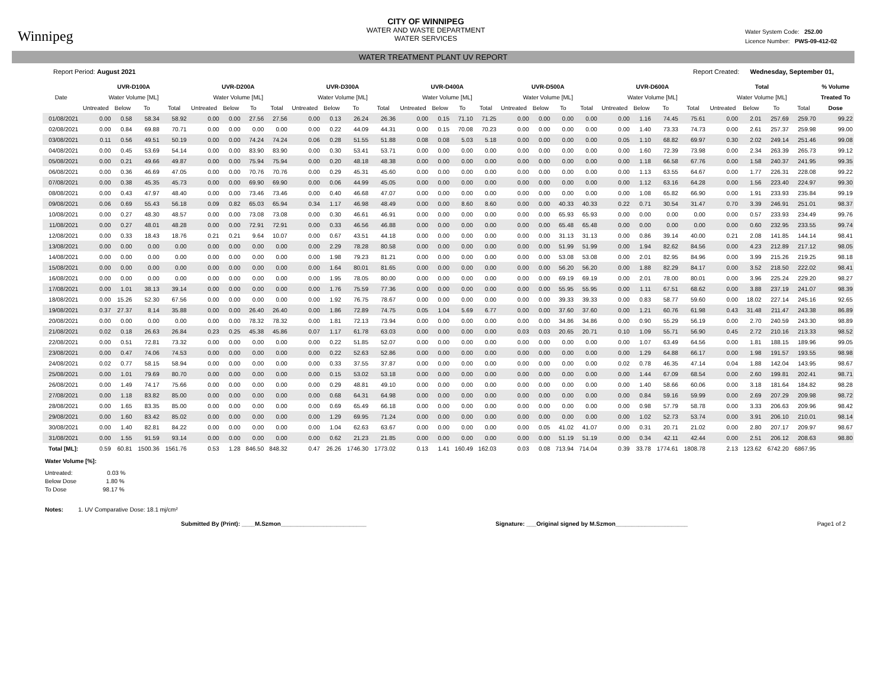Winnipeg
CITY OF WINNIPEG
WATER AND WASTE DEPARTMENT
WATER SERVICES
Water System Code: 252.00
Licence Number: PWS-09-412-02
WATER TREATMENT PLANT UV REPORT
Report Period: August 2021 Report Created: Wednesday, September 01,
| | UVR-D100A | | | | UVR-D200A | | | | UVR-D300A | | | | UVR-D400A | | | | UVR-D500A | | | | UVR-D600A | | | | Total | | | | % Volume |
| --- | --- | --- | --- | --- | --- | --- | --- | --- | --- | --- | --- | --- | --- | --- | --- | --- | --- | --- | --- | --- | --- | --- | --- | --- | --- | --- | --- | --- | --- |
| Date | Water Volume [ML] | | | | Water Volume [ML] | | | | Water Volume [ML] | | | | Water Volume [ML] | | | | Water Volume [ML] | | | | Water Volume [ML] | | | | Water Volume [ML] | | | | Treated To |
| | Untreated | Below | To | Total | Untreated | Below | To | Total | Untreated | Below | To | Total | Untreated | Below | To | Total | Untreated | Below | To | Total | Untreated | Below | To | Total | Untreated | Below | To | Total | Dose |
| 01/08/2021 | 0.00 | 0.58 | 58.34 | 58.92 | 0.00 | 0.00 | 27.56 | 27.56 | 0.00 | 0.13 | 26.24 | 26.36 | 0.00 | 0.15 | 71.10 | 71.25 | 0.00 | 0.00 | 0.00 | 0.00 | 0.00 | 1.16 | 74.45 | 75.61 | 0.00 | 2.01 | 257.69 | 259.70 | 99.22 |
| 02/08/2021 | 0.00 | 0.84 | 69.88 | 70.71 | 0.00 | 0.00 | 0.00 | 0.00 | 0.00 | 0.22 | 44.09 | 44.31 | 0.00 | 0.15 | 70.08 | 70.23 | 0.00 | 0.00 | 0.00 | 0.00 | 0.00 | 1.40 | 73.33 | 74.73 | 0.00 | 2.61 | 257.37 | 259.98 | 99.00 |
| 03/08/2021 | 0.11 | 0.56 | 49.51 | 50.19 | 0.00 | 0.00 | 74.24 | 74.24 | 0.06 | 0.28 | 51.55 | 51.88 | 0.08 | 0.08 | 5.03 | 5.18 | 0.00 | 0.00 | 0.00 | 0.00 | 0.05 | 1.10 | 68.82 | 69.97 | 0.30 | 2.02 | 249.14 | 251.46 | 99.08 |
| 04/08/2021 | 0.00 | 0.45 | 53.69 | 54.14 | 0.00 | 0.00 | 83.90 | 83.90 | 0.00 | 0.30 | 53.41 | 53.71 | 0.00 | 0.00 | 0.00 | 0.00 | 0.00 | 0.00 | 0.00 | 0.00 | 0.00 | 1.60 | 72.39 | 73.98 | 0.00 | 2.34 | 263.39 | 265.73 | 99.12 |
| 05/08/2021 | 0.00 | 0.21 | 49.66 | 49.87 | 0.00 | 0.00 | 75.94 | 75.94 | 0.00 | 0.20 | 48.18 | 48.38 | 0.00 | 0.00 | 0.00 | 0.00 | 0.00 | 0.00 | 0.00 | 0.00 | 0.00 | 1.18 | 66.58 | 67.76 | 0.00 | 1.58 | 240.37 | 241.95 | 99.35 |
| 06/08/2021 | 0.00 | 0.36 | 46.69 | 47.05 | 0.00 | 0.00 | 70.76 | 70.76 | 0.00 | 0.29 | 45.31 | 45.60 | 0.00 | 0.00 | 0.00 | 0.00 | 0.00 | 0.00 | 0.00 | 0.00 | 0.00 | 1.13 | 63.55 | 64.67 | 0.00 | 1.77 | 226.31 | 228.08 | 99.22 |
| 07/08/2021 | 0.00 | 0.38 | 45.35 | 45.73 | 0.00 | 0.00 | 69.90 | 69.90 | 0.00 | 0.06 | 44.99 | 45.05 | 0.00 | 0.00 | 0.00 | 0.00 | 0.00 | 0.00 | 0.00 | 0.00 | 0.00 | 1.12 | 63.16 | 64.28 | 0.00 | 1.56 | 223.40 | 224.97 | 99.30 |
| 08/08/2021 | 0.00 | 0.43 | 47.97 | 48.40 | 0.00 | 0.00 | 73.46 | 73.46 | 0.00 | 0.40 | 46.68 | 47.07 | 0.00 | 0.00 | 0.00 | 0.00 | 0.00 | 0.00 | 0.00 | 0.00 | 0.00 | 1.08 | 65.82 | 66.90 | 0.00 | 1.91 | 233.93 | 235.84 | 99.19 |
| 09/08/2021 | 0.06 | 0.69 | 55.43 | 56.18 | 0.09 | 0.82 | 65.03 | 65.94 | 0.34 | 1.17 | 46.98 | 48.49 | 0.00 | 0.00 | 8.60 | 8.60 | 0.00 | 0.00 | 40.33 | 40.33 | 0.22 | 0.71 | 30.54 | 31.47 | 0.70 | 3.39 | 246.91 | 251.01 | 98.37 |
| 10/08/2021 | 0.00 | 0.27 | 48.30 | 48.57 | 0.00 | 0.00 | 73.08 | 73.08 | 0.00 | 0.30 | 46.61 | 46.91 | 0.00 | 0.00 | 0.00 | 0.00 | 0.00 | 0.00 | 65.93 | 65.93 | 0.00 | 0.00 | 0.00 | 0.00 | 0.00 | 0.57 | 233.93 | 234.49 | 99.76 |
| 11/08/2021 | 0.00 | 0.27 | 48.01 | 48.28 | 0.00 | 0.00 | 72.91 | 72.91 | 0.00 | 0.33 | 46.56 | 46.88 | 0.00 | 0.00 | 0.00 | 0.00 | 0.00 | 0.00 | 65.48 | 65.48 | 0.00 | 0.00 | 0.00 | 0.00 | 0.00 | 0.60 | 232.95 | 233.55 | 99.74 |
| 12/08/2021 | 0.00 | 0.33 | 18.43 | 18.76 | 0.21 | 0.21 | 9.64 | 10.07 | 0.00 | 0.67 | 43.51 | 44.18 | 0.00 | 0.00 | 0.00 | 0.00 | 0.00 | 0.00 | 31.13 | 31.13 | 0.00 | 0.86 | 39.14 | 40.00 | 0.21 | 2.08 | 141.85 | 144.14 | 98.41 |
| 13/08/2021 | 0.00 | 0.00 | 0.00 | 0.00 | 0.00 | 0.00 | 0.00 | 0.00 | 0.00 | 2.29 | 78.28 | 80.58 | 0.00 | 0.00 | 0.00 | 0.00 | 0.00 | 0.00 | 51.99 | 51.99 | 0.00 | 1.94 | 82.62 | 84.56 | 0.00 | 4.23 | 212.89 | 217.12 | 98.05 |
| 14/08/2021 | 0.00 | 0.00 | 0.00 | 0.00 | 0.00 | 0.00 | 0.00 | 0.00 | 0.00 | 1.98 | 79.23 | 81.21 | 0.00 | 0.00 | 0.00 | 0.00 | 0.00 | 0.00 | 53.08 | 53.08 | 0.00 | 2.01 | 82.95 | 84.96 | 0.00 | 3.99 | 215.26 | 219.25 | 98.18 |
| 15/08/2021 | 0.00 | 0.00 | 0.00 | 0.00 | 0.00 | 0.00 | 0.00 | 0.00 | 0.00 | 1.64 | 80.01 | 81.65 | 0.00 | 0.00 | 0.00 | 0.00 | 0.00 | 0.00 | 56.20 | 56.20 | 0.00 | 1.88 | 82.29 | 84.17 | 0.00 | 3.52 | 218.50 | 222.02 | 98.41 |
| 16/08/2021 | 0.00 | 0.00 | 0.00 | 0.00 | 0.00 | 0.00 | 0.00 | 0.00 | 0.00 | 1.95 | 78.05 | 80.00 | 0.00 | 0.00 | 0.00 | 0.00 | 0.00 | 0.00 | 69.19 | 69.19 | 0.00 | 2.01 | 78.00 | 80.01 | 0.00 | 3.96 | 225.24 | 229.20 | 98.27 |
| 17/08/2021 | 0.00 | 1.01 | 38.13 | 39.14 | 0.00 | 0.00 | 0.00 | 0.00 | 0.00 | 1.76 | 75.59 | 77.36 | 0.00 | 0.00 | 0.00 | 0.00 | 0.00 | 0.00 | 55.95 | 55.95 | 0.00 | 1.11 | 67.51 | 68.62 | 0.00 | 3.88 | 237.19 | 241.07 | 98.39 |
| 18/08/2021 | 0.00 | 15.26 | 52.30 | 67.56 | 0.00 | 0.00 | 0.00 | 0.00 | 0.00 | 1.92 | 76.75 | 78.67 | 0.00 | 0.00 | 0.00 | 0.00 | 0.00 | 0.00 | 39.33 | 39.33 | 0.00 | 0.83 | 58.77 | 59.60 | 0.00 | 18.02 | 227.14 | 245.16 | 92.65 |
| 19/08/2021 | 0.37 | 27.37 | 8.14 | 35.88 | 0.00 | 0.00 | 26.40 | 26.40 | 0.00 | 1.86 | 72.89 | 74.75 | 0.05 | 1.04 | 5.69 | 6.77 | 0.00 | 0.00 | 37.60 | 37.60 | 0.00 | 1.21 | 60.76 | 61.98 | 0.43 | 31.48 | 211.47 | 243.38 | 86.89 |
| 20/08/2021 | 0.00 | 0.00 | 0.00 | 0.00 | 0.00 | 0.00 | 78.32 | 78.32 | 0.00 | 1.81 | 72.13 | 73.94 | 0.00 | 0.00 | 0.00 | 0.00 | 0.00 | 0.00 | 34.86 | 34.86 | 0.00 | 0.90 | 55.29 | 56.19 | 0.00 | 2.70 | 240.59 | 243.30 | 98.89 |
| 21/08/2021 | 0.02 | 0.18 | 26.63 | 26.84 | 0.23 | 0.25 | 45.38 | 45.86 | 0.07 | 1.17 | 61.78 | 63.03 | 0.00 | 0.00 | 0.00 | 0.00 | 0.03 | 0.03 | 20.65 | 20.71 | 0.10 | 1.09 | 55.71 | 56.90 | 0.45 | 2.72 | 210.16 | 213.33 | 98.52 |
| 22/08/2021 | 0.00 | 0.51 | 72.81 | 73.32 | 0.00 | 0.00 | 0.00 | 0.00 | 0.00 | 0.22 | 51.85 | 52.07 | 0.00 | 0.00 | 0.00 | 0.00 | 0.00 | 0.00 | 0.00 | 0.00 | 0.00 | 1.07 | 63.49 | 64.56 | 0.00 | 1.81 | 188.15 | 189.96 | 99.05 |
| 23/08/2021 | 0.00 | 0.47 | 74.06 | 74.53 | 0.00 | 0.00 | 0.00 | 0.00 | 0.00 | 0.22 | 52.63 | 52.86 | 0.00 | 0.00 | 0.00 | 0.00 | 0.00 | 0.00 | 0.00 | 0.00 | 0.00 | 1.29 | 64.88 | 66.17 | 0.00 | 1.98 | 191.57 | 193.55 | 98.98 |
| 24/08/2021 | 0.02 | 0.77 | 58.15 | 58.94 | 0.00 | 0.00 | 0.00 | 0.00 | 0.00 | 0.33 | 37.55 | 37.87 | 0.00 | 0.00 | 0.00 | 0.00 | 0.00 | 0.00 | 0.00 | 0.00 | 0.02 | 0.78 | 46.35 | 47.14 | 0.04 | 1.88 | 142.04 | 143.95 | 98.67 |
| 25/08/2021 | 0.00 | 1.01 | 79.69 | 80.70 | 0.00 | 0.00 | 0.00 | 0.00 | 0.00 | 0.15 | 53.02 | 53.18 | 0.00 | 0.00 | 0.00 | 0.00 | 0.00 | 0.00 | 0.00 | 0.00 | 0.00 | 1.44 | 67.09 | 68.54 | 0.00 | 2.60 | 199.81 | 202.41 | 98.71 |
| 26/08/2021 | 0.00 | 1.49 | 74.17 | 75.66 | 0.00 | 0.00 | 0.00 | 0.00 | 0.00 | 0.29 | 48.81 | 49.10 | 0.00 | 0.00 | 0.00 | 0.00 | 0.00 | 0.00 | 0.00 | 0.00 | 0.00 | 1.40 | 58.66 | 60.06 | 0.00 | 3.18 | 181.64 | 184.82 | 98.28 |
| 27/08/2021 | 0.00 | 1.18 | 83.82 | 85.00 | 0.00 | 0.00 | 0.00 | 0.00 | 0.00 | 0.68 | 64.31 | 64.98 | 0.00 | 0.00 | 0.00 | 0.00 | 0.00 | 0.00 | 0.00 | 0.00 | 0.00 | 0.84 | 59.16 | 59.99 | 0.00 | 2.69 | 207.29 | 209.98 | 98.72 |
| 28/08/2021 | 0.00 | 1.65 | 83.35 | 85.00 | 0.00 | 0.00 | 0.00 | 0.00 | 0.00 | 0.69 | 65.49 | 66.18 | 0.00 | 0.00 | 0.00 | 0.00 | 0.00 | 0.00 | 0.00 | 0.00 | 0.00 | 0.98 | 57.79 | 58.78 | 0.00 | 3.33 | 206.63 | 209.96 | 98.42 |
| 29/08/2021 | 0.00 | 1.60 | 83.42 | 85.02 | 0.00 | 0.00 | 0.00 | 0.00 | 0.00 | 1.29 | 69.95 | 71.24 | 0.00 | 0.00 | 0.00 | 0.00 | 0.00 | 0.00 | 0.00 | 0.00 | 0.00 | 1.02 | 52.73 | 53.74 | 0.00 | 3.91 | 206.10 | 210.01 | 98.14 |
| 30/08/2021 | 0.00 | 1.40 | 82.81 | 84.22 | 0.00 | 0.00 | 0.00 | 0.00 | 0.00 | 1.04 | 62.63 | 63.67 | 0.00 | 0.00 | 0.00 | 0.00 | 0.00 | 0.05 | 41.02 | 41.07 | 0.00 | 0.31 | 20.71 | 21.02 | 0.00 | 2.80 | 207.17 | 209.97 | 98.67 |
| 31/08/2021 | 0.00 | 1.55 | 91.59 | 93.14 | 0.00 | 0.00 | 0.00 | 0.00 | 0.00 | 0.62 | 21.23 | 21.85 | 0.00 | 0.00 | 0.00 | 0.00 | 0.00 | 0.00 | 51.19 | 51.19 | 0.00 | 0.34 | 42.11 | 42.44 | 0.00 | 2.51 | 206.12 | 208.63 | 98.80 |
| Total [ML]: | 0.59 | 60.81 | 1500.36 | 1561.76 | 0.53 | 1.28 | 846.50 | 848.32 | 0.47 | 26.26 | 1746.30 | 1773.02 | 0.13 | 1.41 | 160.49 | 162.03 | 0.03 | 0.08 | 713.94 | 714.04 | 0.39 | 33.78 | 1774.61 | 1808.78 | 2.13 | 123.62 | 6742.20 | 6867.95 | |
Water Volume [%]:
Untreated: 0.03 %
Below Dose 1.80 %
To Dose 98.17 %
Notes: 1. UV Comparative Dose: 18.1 mj/cm²
Submitted By (Print): ____M.Szmon__________________________ Signature: ___Original signed by M.Szmon______________________ Page1 of 2